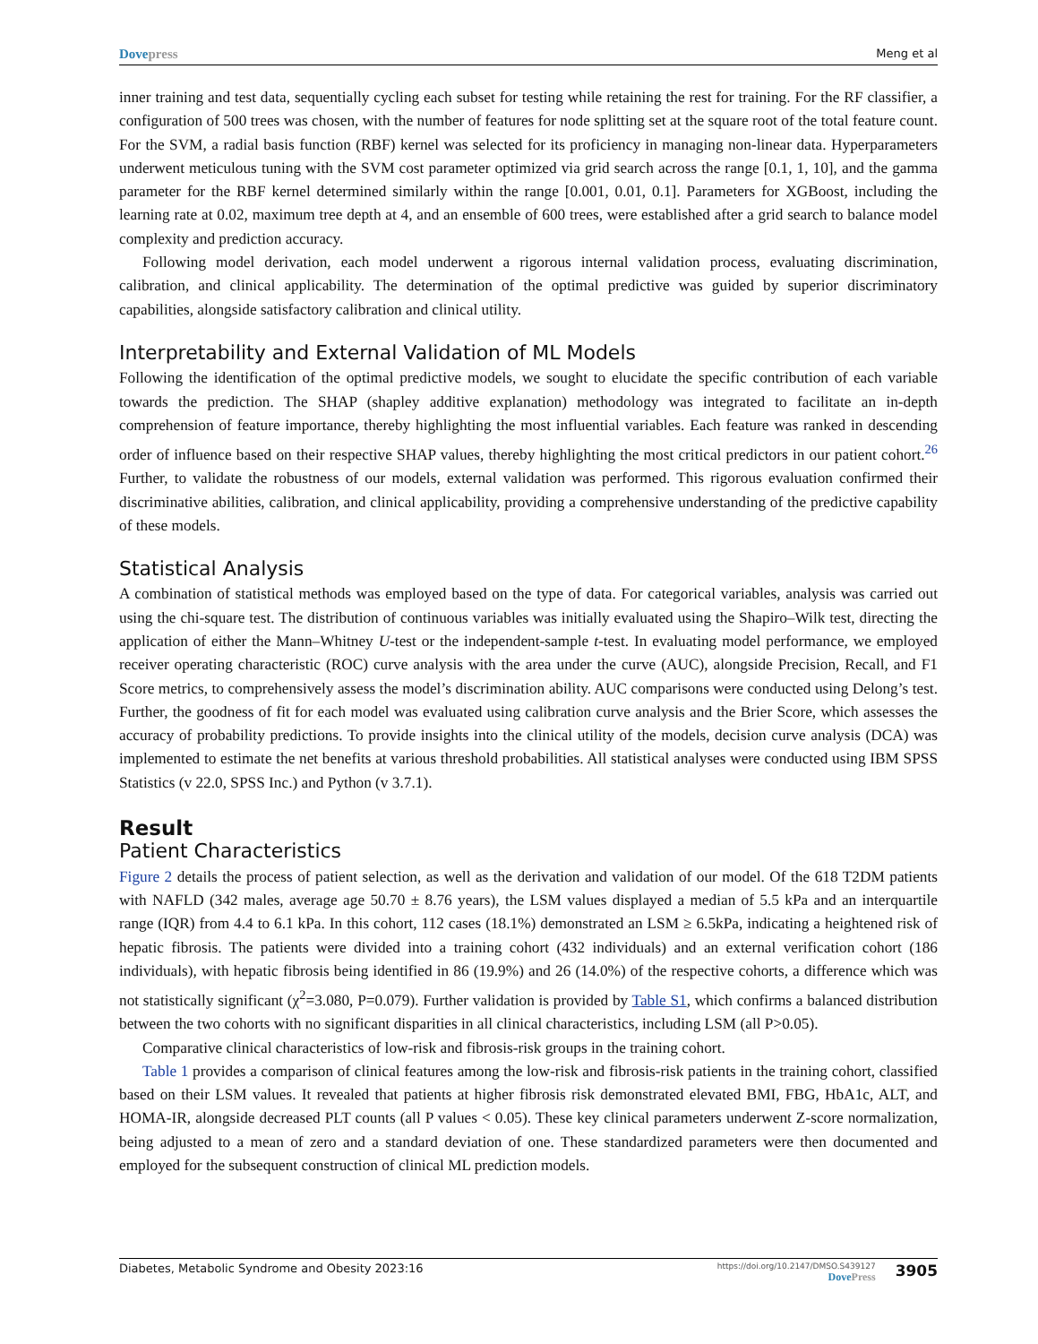Dovepress Meng et al
inner training and test data, sequentially cycling each subset for testing while retaining the rest for training. For the RF classifier, a configuration of 500 trees was chosen, with the number of features for node splitting set at the square root of the total feature count. For the SVM, a radial basis function (RBF) kernel was selected for its proficiency in managing non-linear data. Hyperparameters underwent meticulous tuning with the SVM cost parameter optimized via grid search across the range [0.1, 1, 10], and the gamma parameter for the RBF kernel determined similarly within the range [0.001, 0.01, 0.1]. Parameters for XGBoost, including the learning rate at 0.02, maximum tree depth at 4, and an ensemble of 600 trees, were established after a grid search to balance model complexity and prediction accuracy.
Following model derivation, each model underwent a rigorous internal validation process, evaluating discrimination, calibration, and clinical applicability. The determination of the optimal predictive was guided by superior discriminatory capabilities, alongside satisfactory calibration and clinical utility.
Interpretability and External Validation of ML Models
Following the identification of the optimal predictive models, we sought to elucidate the specific contribution of each variable towards the prediction. The SHAP (shapley additive explanation) methodology was integrated to facilitate an in-depth comprehension of feature importance, thereby highlighting the most influential variables. Each feature was ranked in descending order of influence based on their respective SHAP values, thereby highlighting the most critical predictors in our patient cohort.<sup>26</sup> Further, to validate the robustness of our models, external validation was performed. This rigorous evaluation confirmed their discriminative abilities, calibration, and clinical applicability, providing a comprehensive understanding of the predictive capability of these models.
Statistical Analysis
A combination of statistical methods was employed based on the type of data. For categorical variables, analysis was carried out using the chi-square test. The distribution of continuous variables was initially evaluated using the Shapiro–Wilk test, directing the application of either the Mann–Whitney U-test or the independent-sample t-test. In evaluating model performance, we employed receiver operating characteristic (ROC) curve analysis with the area under the curve (AUC), alongside Precision, Recall, and F1 Score metrics, to comprehensively assess the model’s discrimination ability. AUC comparisons were conducted using Delong’s test. Further, the goodness of fit for each model was evaluated using calibration curve analysis and the Brier Score, which assesses the accuracy of probability predictions. To provide insights into the clinical utility of the models, decision curve analysis (DCA) was implemented to estimate the net benefits at various threshold probabilities. All statistical analyses were conducted using IBM SPSS Statistics (v 22.0, SPSS Inc.) and Python (v 3.7.1).
Result
Patient Characteristics
Figure 2 details the process of patient selection, as well as the derivation and validation of our model. Of the 618 T2DM patients with NAFLD (342 males, average age 50.70 ± 8.76 years), the LSM values displayed a median of 5.5 kPa and an interquartile range (IQR) from 4.4 to 6.1 kPa. In this cohort, 112 cases (18.1%) demonstrated an LSM ≥ 6.5kPa, indicating a heightened risk of hepatic fibrosis. The patients were divided into a training cohort (432 individuals) and an external verification cohort (186 individuals), with hepatic fibrosis being identified in 86 (19.9%) and 26 (14.0%) of the respective cohorts, a difference which was not statistically significant (χ<sup>2</sup>=3.080, P=0.079). Further validation is provided by Table S1, which confirms a balanced distribution between the two cohorts with no significant disparities in all clinical characteristics, including LSM (all P>0.05).
Comparative clinical characteristics of low-risk and fibrosis-risk groups in the training cohort.
Table 1 provides a comparison of clinical features among the low-risk and fibrosis-risk patients in the training cohort, classified based on their LSM values. It revealed that patients at higher fibrosis risk demonstrated elevated BMI, FBG, HbA1c, ALT, and HOMA-IR, alongside decreased PLT counts (all P values < 0.05). These key clinical parameters underwent Z-score normalization, being adjusted to a mean of zero and a standard deviation of one. These standardized parameters were then documented and employed for the subsequent construction of clinical ML prediction models.
Diabetes, Metabolic Syndrome and Obesity 2023:16 https://doi.org/10.2147/DMSO.S439127
DovePress 3905